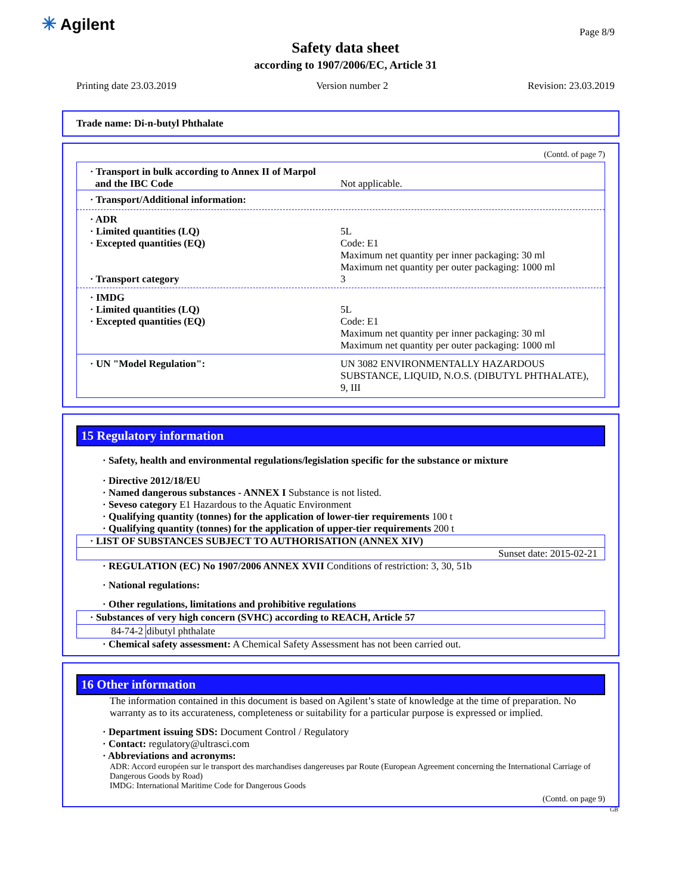✳ Agilent Page 8/9
Safety data sheet
according to 1907/2006/EC, Article 31
Printing date 23.03.2019 Version number 2 Revision: 23.03.2019
Trade name: Di-n-butyl Phthalate
(Contd. of page 7)
· Transport in bulk according to Annex II of Marpol
and the IBC Code
Not applicable.
· Transport/Additional information:
· ADR
· Limited quantities (LQ)
· Excepted quantities (EQ)
· Transport category
5L
Code: E1
Maximum net quantity per inner packaging: 30 ml
Maximum net quantity per outer packaging: 1000 ml
3
· IMDG
· Limited quantities (LQ)
· Excepted quantities (EQ)
5L
Code: E1
Maximum net quantity per inner packaging: 30 ml
Maximum net quantity per outer packaging: 1000 ml
· UN "Model Regulation": UN 3082 ENVIRONMENTALLY HAZARDOUS SUBSTANCE, LIQUID, N.O.S. (DIBUTYL PHTHALATE), 9, III
15 Regulatory information
· Safety, health and environmental regulations/legislation specific for the substance or mixture
· Directive 2012/18/EU
· Named dangerous substances - ANNEX I Substance is not listed.
· Seveso category E1 Hazardous to the Aquatic Environment
· Qualifying quantity (tonnes) for the application of lower-tier requirements 100 t
· Qualifying quantity (tonnes) for the application of upper-tier requirements 200 t
· LIST OF SUBSTANCES SUBJECT TO AUTHORISATION (ANNEX XIV)
Sunset date: 2015-02-21
· REGULATION (EC) No 1907/2006 ANNEX XVII Conditions of restriction: 3, 30, 51b
· National regulations:
· Other regulations, limitations and prohibitive regulations
| · Substances of very high concern (SVHC) according to REACH, Article 57 | |
| --- | --- |
| 84-74-2 | dibutyl phthalate |
· Chemical safety assessment: A Chemical Safety Assessment has not been carried out.
16 Other information
The information contained in this document is based on Agilent’s state of knowledge at the time of preparation. No warranty as to its accurateness, completeness or suitability for a particular purpose is expressed or implied.
· Department issuing SDS: Document Control / Regulatory
· Contact: regulatory@ultrasci.com
· Abbreviations and acronyms:
ADR: Accord européen sur le transport des marchandises dangereuses par Route (European Agreement concerning the International Carriage of Dangerous Goods by Road)
IMDG: International Maritime Code for Dangerous Goods
(Contd. on page 9)
GB